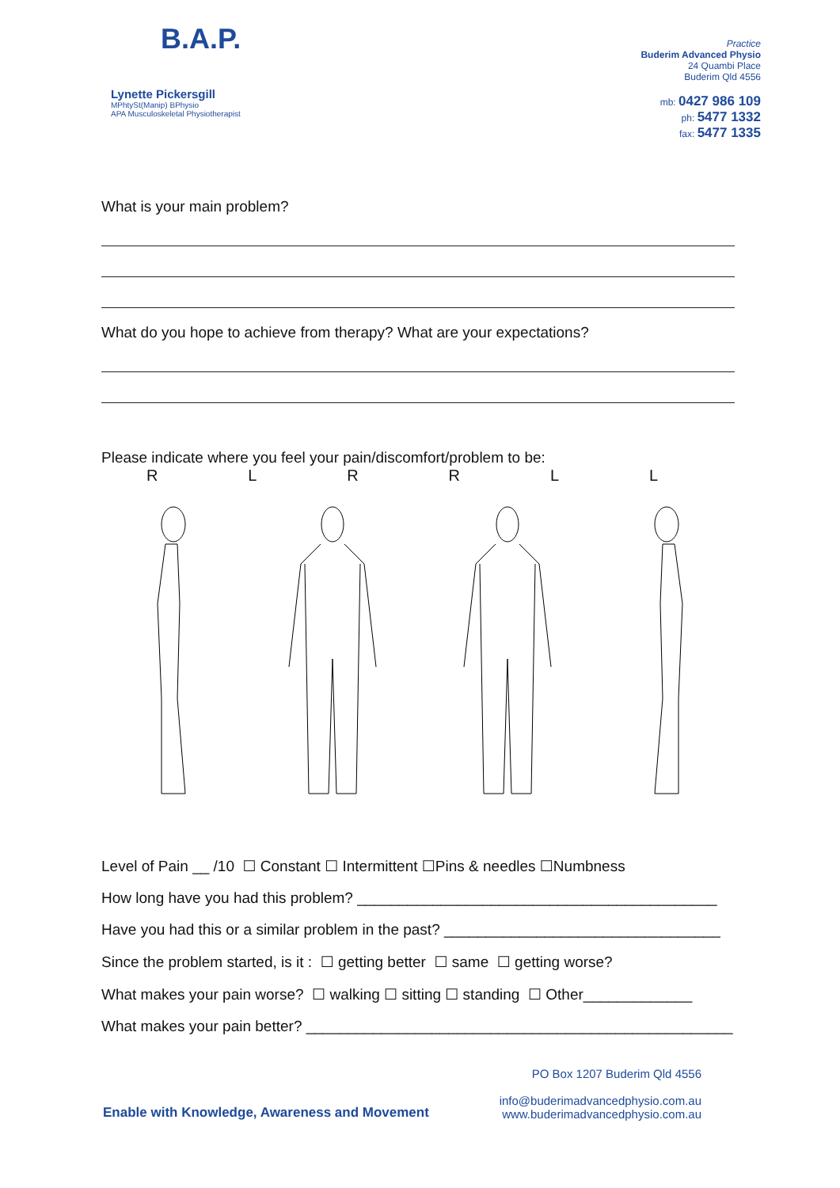B.A.P.
Lynette Pickersgill
MPhtySt(Manip) BPhysio
APA Musculoskeletal Physiotherapist
Practice
Buderim Advanced Physio
24 Quambi Place
Buderim Qld 4556
mb: 0427 986 109
ph: 5477 1332
fax: 5477 1335
What is your main problem?
What do you hope to achieve from therapy? What are your expectations?
Please indicate where you feel your pain/discomfort/problem to be:
RLRRLL
Level of Pain __ /10 ☐ Constant ☐ Intermittent ☐Pins & needles ☐Numbness
How long have you had this problem? ___________________________________________
Have you had this or a similar problem in the past? _________________________________
Since the problem started, is it : ☐ getting better ☐ same ☐ getting worse?
What makes your pain worse? ☐ walking ☐ sitting ☐ standing ☐ Other_____________
What makes your pain better? ___________________________________________________
Enable with Knowledge, Awareness and Movement
PO Box 1207 Buderim Qld 4556
info@buderimadvancedphysio.com.au
www.buderimadvancedphysio.com.au